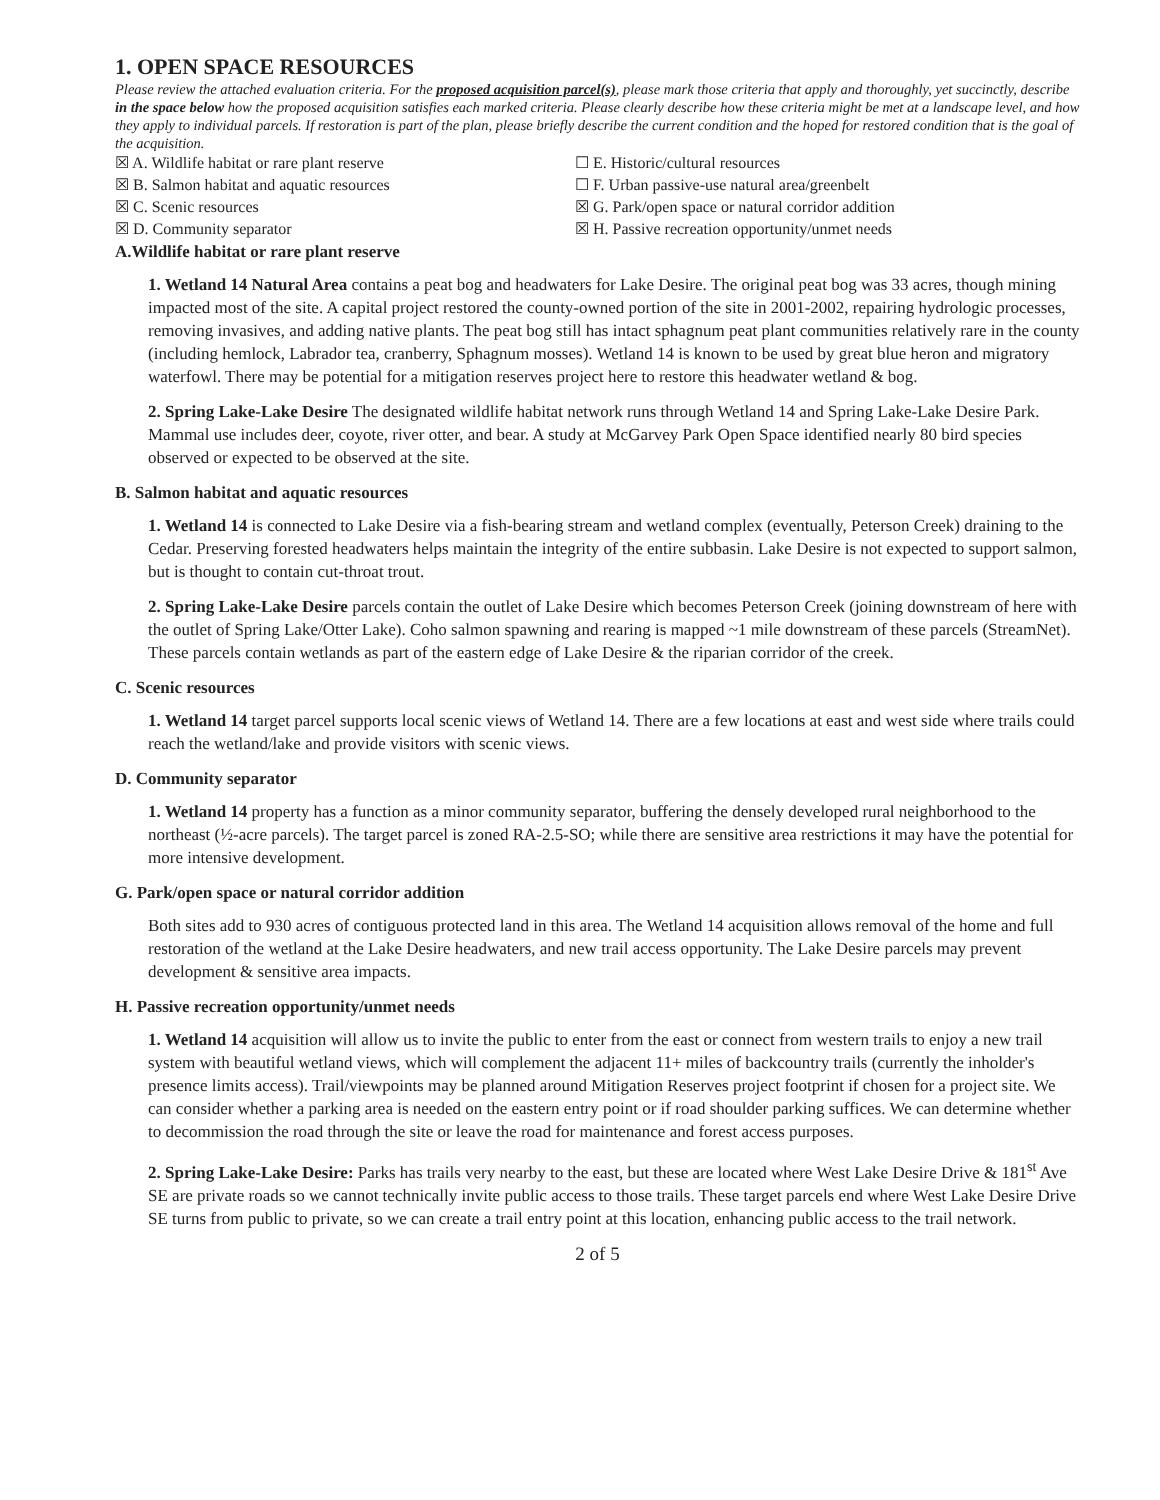1. OPEN SPACE RESOURCES
Please review the attached evaluation criteria. For the proposed acquisition parcel(s), please mark those criteria that apply and thoroughly, yet succinctly, describe in the space below how the proposed acquisition satisfies each marked criteria. Please clearly describe how these criteria might be met at a landscape level, and how they apply to individual parcels. If restoration is part of the plan, please briefly describe the current condition and the hoped for restored condition that is the goal of the acquisition.
☒ A. Wildlife habitat or rare plant reserve
☐ E. Historic/cultural resources
☒ B. Salmon habitat and aquatic resources
☐ F. Urban passive-use natural area/greenbelt
☒ C. Scenic resources
☒ G. Park/open space or natural corridor addition
☒ D. Community separator
☒ H. Passive recreation opportunity/unmet needs
A.Wildlife habitat or rare plant reserve
1. Wetland 14 Natural Area contains a peat bog and headwaters for Lake Desire. The original peat bog was 33 acres, though mining impacted most of the site. A capital project restored the county-owned portion of the site in 2001-2002, repairing hydrologic processes, removing invasives, and adding native plants. The peat bog still has intact sphagnum peat plant communities relatively rare in the county (including hemlock, Labrador tea, cranberry, Sphagnum mosses). Wetland 14 is known to be used by great blue heron and migratory waterfowl. There may be potential for a mitigation reserves project here to restore this headwater wetland & bog.
2. Spring Lake-Lake Desire The designated wildlife habitat network runs through Wetland 14 and Spring Lake-Lake Desire Park. Mammal use includes deer, coyote, river otter, and bear. A study at McGarvey Park Open Space identified nearly 80 bird species observed or expected to be observed at the site.
B. Salmon habitat and aquatic resources
1. Wetland 14 is connected to Lake Desire via a fish-bearing stream and wetland complex (eventually, Peterson Creek) draining to the Cedar. Preserving forested headwaters helps maintain the integrity of the entire subbasin. Lake Desire is not expected to support salmon, but is thought to contain cut-throat trout.
2. Spring Lake-Lake Desire parcels contain the outlet of Lake Desire which becomes Peterson Creek (joining downstream of here with the outlet of Spring Lake/Otter Lake). Coho salmon spawning and rearing is mapped ~1 mile downstream of these parcels (StreamNet). These parcels contain wetlands as part of the eastern edge of Lake Desire & the riparian corridor of the creek.
C. Scenic resources
1. Wetland 14 target parcel supports local scenic views of Wetland 14. There are a few locations at east and west side where trails could reach the wetland/lake and provide visitors with scenic views.
D. Community separator
1. Wetland 14 property has a function as a minor community separator, buffering the densely developed rural neighborhood to the northeast (½-acre parcels). The target parcel is zoned RA-2.5-SO; while there are sensitive area restrictions it may have the potential for more intensive development.
G. Park/open space or natural corridor addition
Both sites add to 930 acres of contiguous protected land in this area. The Wetland 14 acquisition allows removal of the home and full restoration of the wetland at the Lake Desire headwaters, and new trail access opportunity. The Lake Desire parcels may prevent development & sensitive area impacts.
H. Passive recreation opportunity/unmet needs
1. Wetland 14 acquisition will allow us to invite the public to enter from the east or connect from western trails to enjoy a new trail system with beautiful wetland views, which will complement the adjacent 11+ miles of backcountry trails (currently the inholder's presence limits access). Trail/viewpoints may be planned around Mitigation Reserves project footprint if chosen for a project site. We can consider whether a parking area is needed on the eastern entry point or if road shoulder parking suffices. We can determine whether to decommission the road through the site or leave the road for maintenance and forest access purposes.
2. Spring Lake-Lake Desire: Parks has trails very nearby to the east, but these are located where West Lake Desire Drive & 181<sup>st</sup> Ave SE are private roads so we cannot technically invite public access to those trails. These target parcels end where West Lake Desire Drive SE turns from public to private, so we can create a trail entry point at this location, enhancing public access to the trail network.
2 of 5